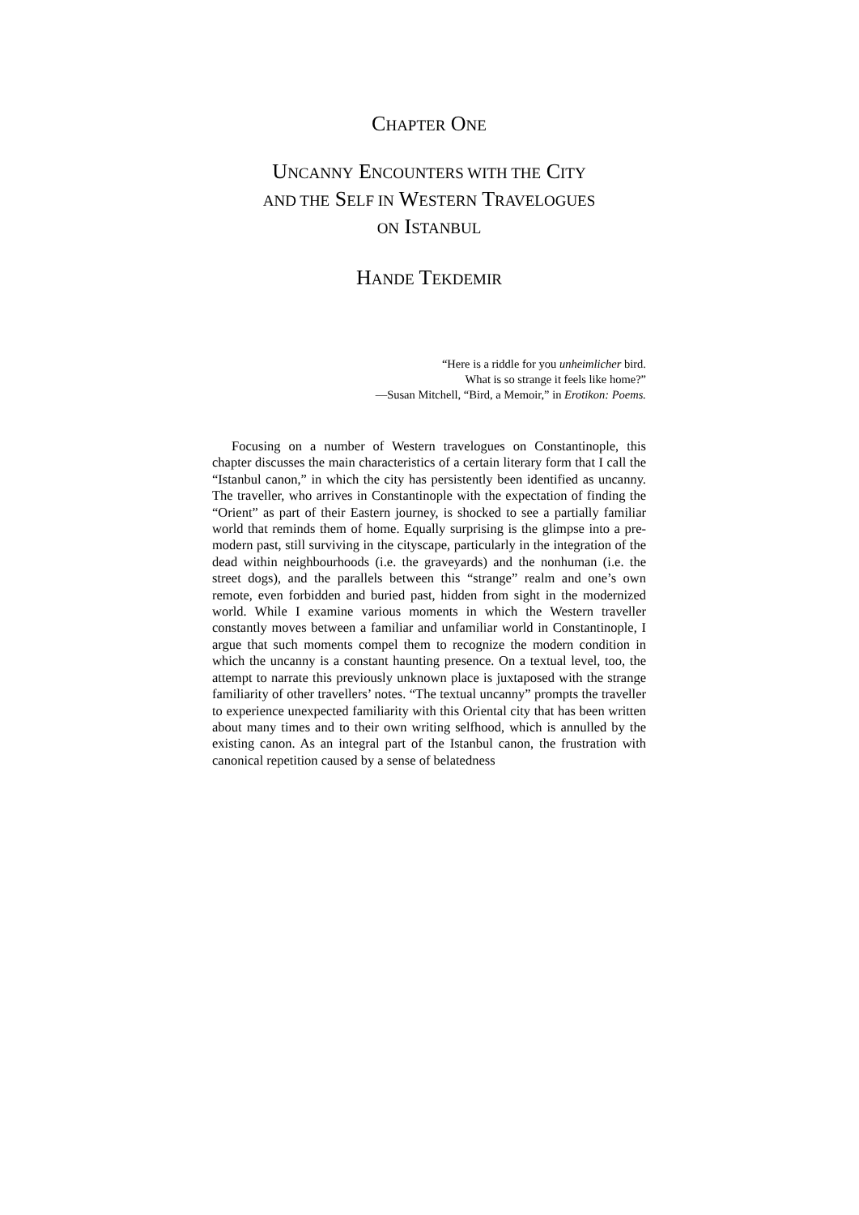CHAPTER ONE
UNCANNY ENCOUNTERS WITH THE CITY
AND THE SELF IN WESTERN TRAVELOGUES
ON ISTANBUL
HANDE TEKDEMIR
“Here is a riddle for you unheimlicher bird.
What is so strange it feels like home?”
—Susan Mitchell, “Bird, a Memoir,” in Erotikon: Poems.
Focusing on a number of Western travelogues on Constantinople, this chapter discusses the main characteristics of a certain literary form that I call the “Istanbul canon,” in which the city has persistently been identified as uncanny. The traveller, who arrives in Constantinople with the expectation of finding the “Orient” as part of their Eastern journey, is shocked to see a partially familiar world that reminds them of home. Equally surprising is the glimpse into a pre-modern past, still surviving in the cityscape, particularly in the integration of the dead within neighbourhoods (i.e. the graveyards) and the nonhuman (i.e. the street dogs), and the parallels between this “strange” realm and one’s own remote, even forbidden and buried past, hidden from sight in the modernized world. While I examine various moments in which the Western traveller constantly moves between a familiar and unfamiliar world in Constantinople, I argue that such moments compel them to recognize the modern condition in which the uncanny is a constant haunting presence. On a textual level, too, the attempt to narrate this previously unknown place is juxtaposed with the strange familiarity of other travellers’ notes. “The textual uncanny” prompts the traveller to experience unexpected familiarity with this Oriental city that has been written about many times and to their own writing selfhood, which is annulled by the existing canon. As an integral part of the Istanbul canon, the frustration with canonical repetition caused by a sense of belatedness